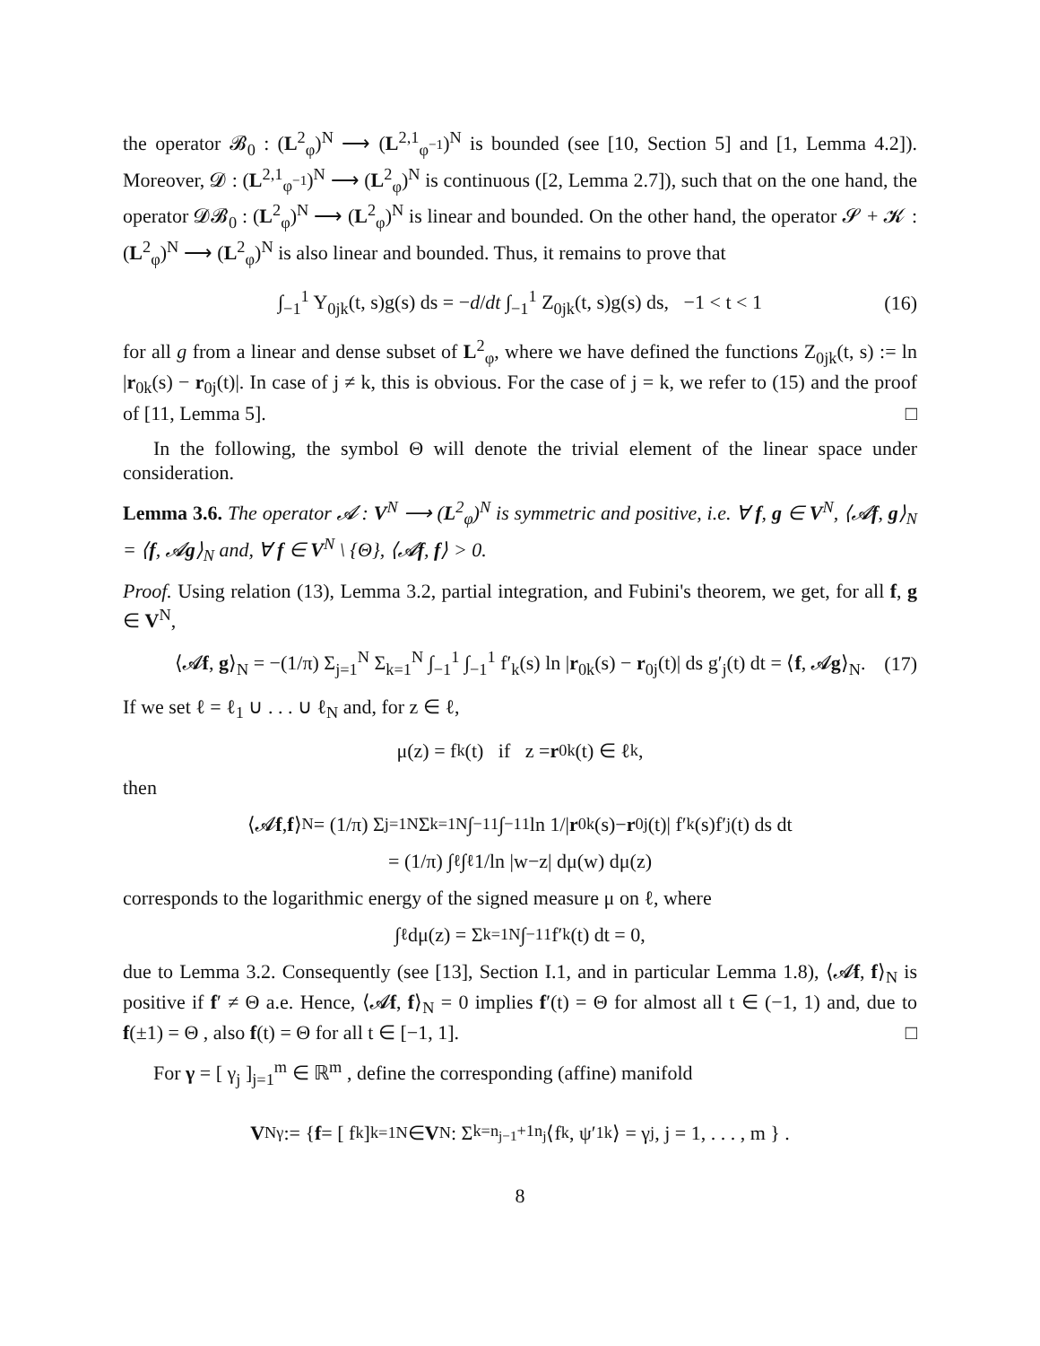the operator 𝓑<sub>0</sub> : (L<sup>2</sup><sub>φ</sub>)<sup>N</sup> ⟶ (L<sup>2,1</sup><sub>φ<sup>−1</sup></sub>)<sup>N</sup> is bounded (see [10, Section 5] and [1, Lemma 4.2]). Moreover, 𝓓 : (L<sup>2,1</sup><sub>φ<sup>−1</sup></sub>)<sup>N</sup> ⟶ (L<sup>2</sup><sub>φ</sub>)<sup>N</sup> is continuous ([2, Lemma 2.7]), such that on the one hand, the operator 𝓓𝓑<sub>0</sub> : (L<sup>2</sup><sub>φ</sub>)<sup>N</sup> ⟶ (L<sup>2</sup><sub>φ</sub>)<sup>N</sup> is linear and bounded. On the other hand, the operator 𝓢 + 𝓚 : (L<sup>2</sup><sub>φ</sub>)<sup>N</sup> ⟶ (L<sup>2</sup><sub>φ</sub>)<sup>N</sup> is also linear and bounded. Thus, it remains to prove that
∫<sub>−1</sub><sup>1</sup> Y<sub>0jk</sub>(t, s)g(s) ds = −d/dt ∫<sub>−1</sub><sup>1</sup> Z<sub>0jk</sub>(t, s)g(s) ds, −1 < t < 1 (16)
for all g from a linear and dense subset of L<sup>2</sup><sub>φ</sub>, where we have defined the functions Z<sub>0jk</sub>(t, s) := ln |r<sub>0k</sub>(s) − r<sub>0j</sub>(t)|. In case of j ≠ k, this is obvious. For the case of j = k, we refer to (15) and the proof of [11, Lemma 5]. □
In the following, the symbol Θ will denote the trivial element of the linear space under consideration.
Lemma 3.6. The operator 𝓐 : V<sup>N</sup> ⟶ (L<sup>2</sup><sub>φ</sub>)<sup>N</sup> is symmetric and positive, i.e. ∀ f, g ∈ V<sup>N</sup>, ⟨𝓐f, g⟩<sub>N</sub> = ⟨f, 𝓐g⟩<sub>N</sub> and, ∀ f ∈ V<sup>N</sup> \ {Θ}, ⟨𝓐f, f⟩ > 0.
Proof. Using relation (13), Lemma 3.2, partial integration, and Fubini's theorem, we get, for all f, g ∈ V<sup>N</sup>,
⟨𝓐f, g⟩<sub>N</sub> = −(1/π) Σ<sub>j=1</sub><sup>N</sup> Σ<sub>k=1</sub><sup>N</sup> ∫<sub>−1</sub><sup>1</sup> ∫<sub>−1</sub><sup>1</sup> f′<sub>k</sub>(s) ln |r<sub>0k</sub>(s) − r<sub>0j</sub>(t)| ds g′<sub>j</sub>(t) dt = ⟨f, 𝓐g⟩<sub>N</sub>. (17)
If we set ℓ = ℓ<sub>1</sub> ∪ . . . ∪ ℓ<sub>N</sub> and, for z ∈ ℓ,
μ(z) = f<sub>k</sub>(t) if z = r<sub>0k</sub>(t) ∈ ℓ<sub>k</sub>,
then
⟨𝓐 f, f ⟩<sub>N</sub> = (1/π) Σ<sub>j=1</sub><sup>N</sup> Σ<sub>k=1</sub><sup>N</sup> ∫<sub>−1</sub><sup>1</sup> ∫<sub>−1</sub><sup>1</sup> ln 1/| r<sub>0k</sub>(s)− r<sub>0j</sub>(t)| f′<sub>k</sub>(s)f′<sub>j</sub>(t) ds dt
= (1/π) ∫<sub>ℓ</sub>∫<sub>ℓ</sub> 1/ln |w−z| dμ(w) dμ(z)
corresponds to the logarithmic energy of the signed measure μ on ℓ, where
∫<sub>ℓ</sub> dμ(z) = Σ<sub>k=1</sub><sup>N</sup> ∫<sub>−1</sub><sup>1</sup> f′<sub>k</sub>(t) dt = 0,
due to Lemma 3.2. Consequently (see [13], Section I.1, and in particular Lemma 1.8), ⟨𝓐f, f⟩<sub>N</sub> is positive if f′ ≠ Θ a.e. Hence, ⟨𝓐f, f⟩<sub>N</sub> = 0 implies f′(t) = Θ for almost all t ∈ (−1, 1) and, due to f(±1) = Θ , also f(t) = Θ for all t ∈ [−1, 1]. □
For γ = [ γ<sub>j</sub> ]<sub>j=1</sub><sup>m</sup> ∈ ℝ<sup>m</sup> , define the corresponding (affine) manifold
V<sup>N</sup><sub>γ</sub> := { f = [ f<sub>k</sub> ]<sub>k=1</sub><sup>N</sup> ∈ V<sup>N</sup> : Σ<sub>k=n<sub>j−1</sub>+1</sub><sup>n<sub>j</sub></sup> ⟨f<sub>k</sub>, ψ′<sub>1k</sub>⟩ = γ<sub>j</sub>, j = 1, . . . , m } .
8